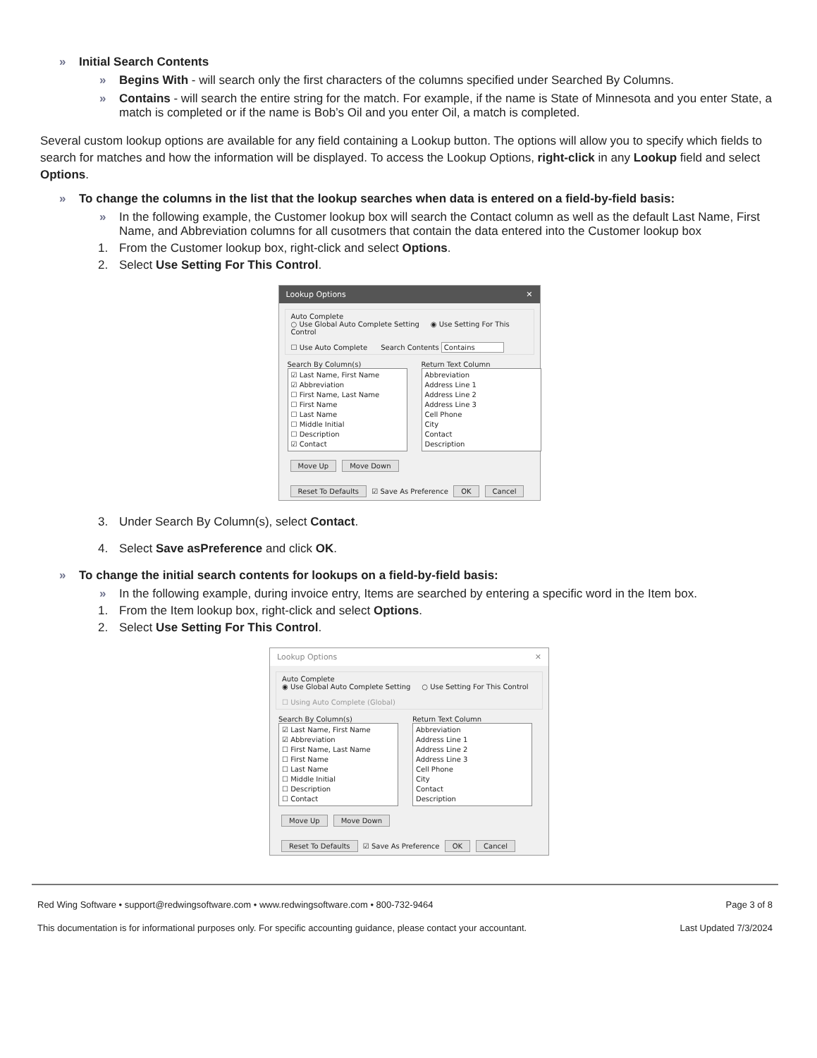» Initial Search Contents
» Begins With - will search only the first characters of the columns specified under Searched By Columns.
» Contains - will search the entire string for the match. For example, if the name is State of Minnesota and you enter State, a match is completed or if the name is Bob’s Oil and you enter Oil, a match is completed.
Several custom lookup options are available for any field containing a Lookup button. The options will allow you to specify which fields to search for matches and how the information will be displayed. To access the Lookup Options, right-click in any Lookup field and select Options.
» To change the columns in the list that the lookup searches when data is entered on a field-by-field basis:
» In the following example, the Customer lookup box will search the Contact column as well as the default Last Name, First Name, and Abbreviation columns for all cusotmers that contain the data entered into the Customer lookup box
1. From the Customer lookup box, right-click and select Options.
2. Select Use Setting For This Control.
Lookup Options ✕
Auto Complete
○ Use Global Auto Complete Setting ◉ Use Setting For This Control
☐ Use Auto Complete Search Contents Contains
Search By Column(s)
☑ Last Name, First Name
☑ Abbreviation
☐ First Name, Last Name
☐ First Name
☐ Last Name
☐ Middle Initial
☐ Description
☑ Contact
Return Text Column
Abbreviation
Address Line 1
Address Line 2
Address Line 3
Cell Phone
City
Contact
Description
Move Up Move Down
Reset To Defaults ☑ Save As Preference OK Cancel
3. Under Search By Column(s), select Contact.
4. Select Save asPreference and click OK.
» To change the initial search contents for lookups on a field-by-field basis:
» In the following example, during invoice entry, Items are searched by entering a specific word in the Item box.
1. From the Item lookup box, right-click and select Options.
2. Select Use Setting For This Control.
Lookup Options ✕
Auto Complete
◉ Use Global Auto Complete Setting ○ Use Setting For This Control
☐ Using Auto Complete (Global)
Search By Column(s)
☑ Last Name, First Name
☑ Abbreviation
☐ First Name, Last Name
☐ First Name
☐ Last Name
☐ Middle Initial
☐ Description
☐ Contact
Return Text Column
Abbreviation
Address Line 1
Address Line 2
Address Line 3
Cell Phone
City
Contact
Description
Move Up Move Down
Reset To Defaults ☑ Save As Preference OK Cancel
Red Wing Software • support@redwingsoftware.com • www.redwingsoftware.com • 800-732-9464 Page 3 of 8
This documentation is for informational purposes only. For specific accounting guidance, please contact your accountant. Last Updated 7/3/2024